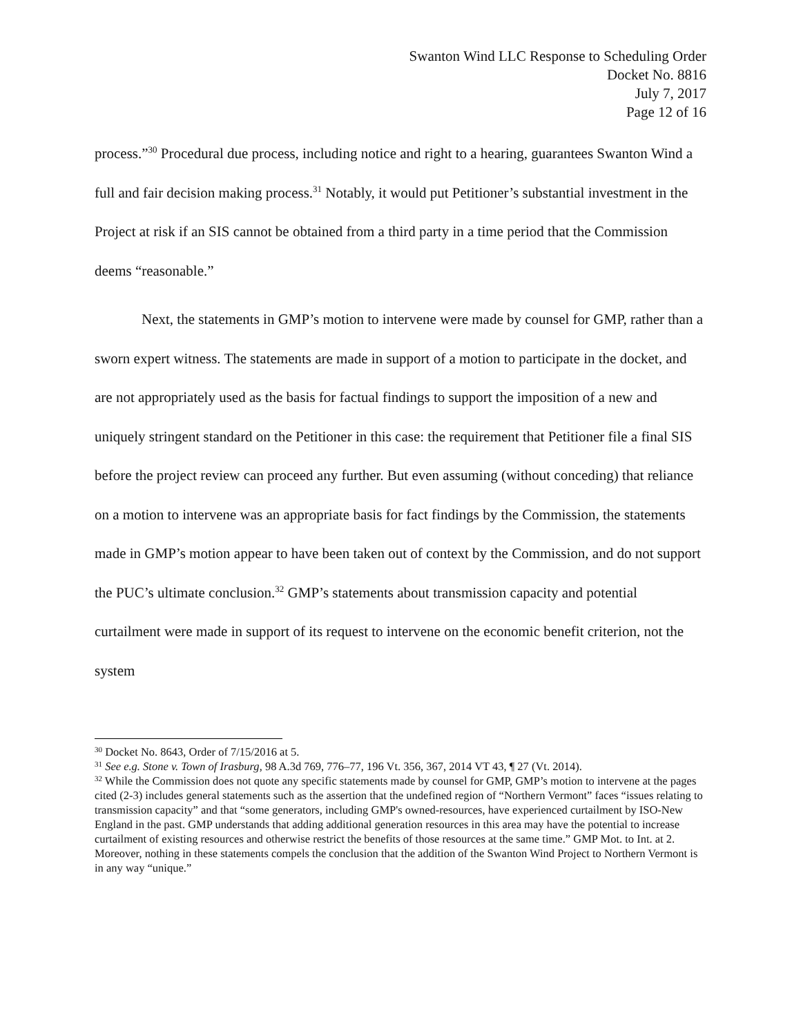Swanton Wind LLC Response to Scheduling Order
Docket No. 8816
July 7, 2017
Page 12 of 16
process.”<sup>30</sup> Procedural due process, including notice and right to a hearing, guarantees Swanton Wind a full and fair decision making process.<sup>31</sup> Notably, it would put Petitioner’s substantial investment in the Project at risk if an SIS cannot be obtained from a third party in a time period that the Commission deems “reasonable.”
Next, the statements in GMP’s motion to intervene were made by counsel for GMP, rather than a sworn expert witness. The statements are made in support of a motion to participate in the docket, and are not appropriately used as the basis for factual findings to support the imposition of a new and uniquely stringent standard on the Petitioner in this case: the requirement that Petitioner file a final SIS before the project review can proceed any further. But even assuming (without conceding) that reliance on a motion to intervene was an appropriate basis for fact findings by the Commission, the statements made in GMP’s motion appear to have been taken out of context by the Commission, and do not support the PUC’s ultimate conclusion.<sup>32</sup> GMP’s statements about transmission capacity and potential curtailment were made in support of its request to intervene on the economic benefit criterion, not the system
<sup>30</sup> Docket No. 8643, Order of 7/15/2016 at 5.
<sup>31</sup> See e.g. Stone v. Town of Irasburg, 98 A.3d 769, 776–77, 196 Vt. 356, 367, 2014 VT 43, ¶ 27 (Vt. 2014).
<sup>32</sup> While the Commission does not quote any specific statements made by counsel for GMP, GMP’s motion to intervene at the pages cited (2-3) includes general statements such as the assertion that the undefined region of “Northern Vermont” faces “issues relating to transmission capacity” and that “some generators, including GMP's owned-resources, have experienced curtailment by ISO-New England in the past. GMP understands that adding additional generation resources in this area may have the potential to increase curtailment of existing resources and otherwise restrict the benefits of those resources at the same time.” GMP Mot. to Int. at 2. Moreover, nothing in these statements compels the conclusion that the addition of the Swanton Wind Project to Northern Vermont is in any way “unique.”